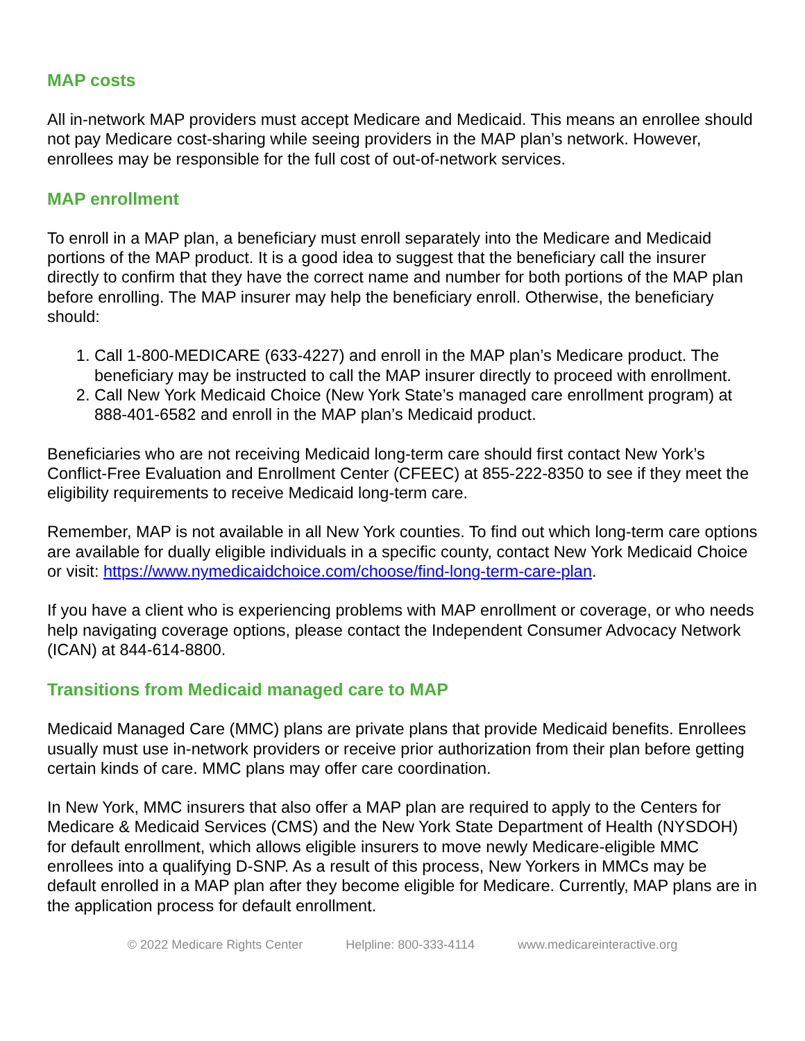MAP costs
All in-network MAP providers must accept Medicare and Medicaid. This means an enrollee should not pay Medicare cost-sharing while seeing providers in the MAP plan’s network. However, enrollees may be responsible for the full cost of out-of-network services.
MAP enrollment
To enroll in a MAP plan, a beneficiary must enroll separately into the Medicare and Medicaid portions of the MAP product. It is a good idea to suggest that the beneficiary call the insurer directly to confirm that they have the correct name and number for both portions of the MAP plan before enrolling. The MAP insurer may help the beneficiary enroll. Otherwise, the beneficiary should:
1. Call 1-800-MEDICARE (633-4227) and enroll in the MAP plan’s Medicare product. The beneficiary may be instructed to call the MAP insurer directly to proceed with enrollment.
2. Call New York Medicaid Choice (New York State’s managed care enrollment program) at 888-401-6582 and enroll in the MAP plan’s Medicaid product.
Beneficiaries who are not receiving Medicaid long-term care should first contact New York’s Conflict-Free Evaluation and Enrollment Center (CFEEC) at 855-222-8350 to see if they meet the eligibility requirements to receive Medicaid long-term care.
Remember, MAP is not available in all New York counties. To find out which long-term care options are available for dually eligible individuals in a specific county, contact New York Medicaid Choice or visit: https://www.nymedicaidchoice.com/choose/find-long-term-care-plan.
If you have a client who is experiencing problems with MAP enrollment or coverage, or who needs help navigating coverage options, please contact the Independent Consumer Advocacy Network (ICAN) at 844-614-8800.
Transitions from Medicaid managed care to MAP
Medicaid Managed Care (MMC) plans are private plans that provide Medicaid benefits. Enrollees usually must use in-network providers or receive prior authorization from their plan before getting certain kinds of care. MMC plans may offer care coordination.
In New York, MMC insurers that also offer a MAP plan are required to apply to the Centers for Medicare & Medicaid Services (CMS) and the New York State Department of Health (NYSDOH) for default enrollment, which allows eligible insurers to move newly Medicare-eligible MMC enrollees into a qualifying D-SNP. As a result of this process, New Yorkers in MMCs may be default enrolled in a MAP plan after they become eligible for Medicare. Currently, MAP plans are in the application process for default enrollment.
© 2022 Medicare Rights Center Helpline: 800-333-4114 www.medicareinteractive.org